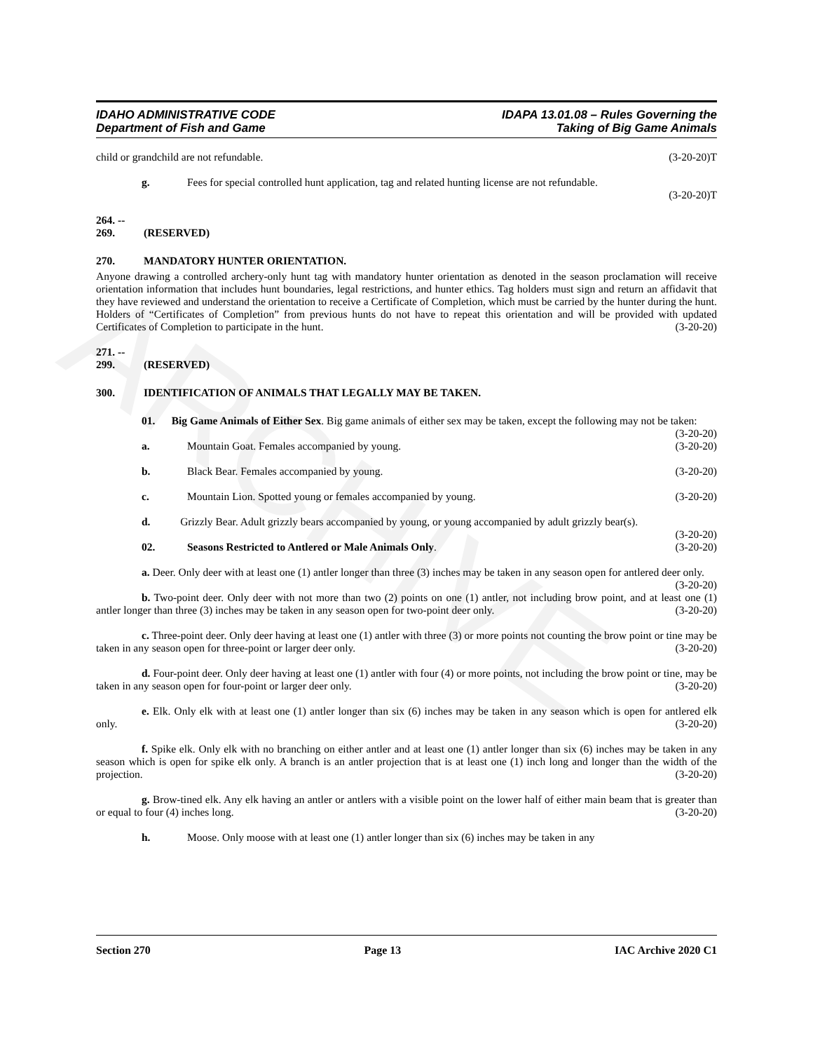ARCHIVE
IDAHO ADMINISTRATIVE CODE
Department of Fish and Game
IDAPA 13.01.08 – Rules Governing the
Taking of Big Game Animals
child or grandchild are not refundable. (3-20-20)T
g. Fees for special controlled hunt application, tag and related hunting license are not refundable.
(3-20-20)T
264. -- 269. (RESERVED)
270. MANDATORY HUNTER ORIENTATION.
Anyone drawing a controlled archery-only hunt tag with mandatory hunter orientation as denoted in the season proclamation will receive orientation information that includes hunt boundaries, legal restrictions, and hunter ethics. Tag holders must sign and return an affidavit that they have reviewed and understand the orientation to receive a Certificate of Completion, which must be carried by the hunter during the hunt. Holders of “Certificates of Completion” from previous hunts do not have to repeat this orientation and will be provided with updated Certificates of Completion to participate in the hunt. (3-20-20)
271. -- 299. (RESERVED)
300. IDENTIFICATION OF ANIMALS THAT LEGALLY MAY BE TAKEN.
01. Big Game Animals of Either Sex. Big game animals of either sex may be taken, except the following may not be taken: (3-20-20)
a. Mountain Goat. Females accompanied by young. (3-20-20)
b. Black Bear. Females accompanied by young. (3-20-20)
c. Mountain Lion. Spotted young or females accompanied by young. (3-20-20)
d. Grizzly Bear. Adult grizzly bears accompanied by young, or young accompanied by adult grizzly bear(s). (3-20-20)
02. Seasons Restricted to Antlered or Male Animals Only. (3-20-20)
a. Deer. Only deer with at least one (1) antler longer than three (3) inches may be taken in any season open for antlered deer only. (3-20-20)
b. Two-point deer. Only deer with not more than two (2) points on one (1) antler, not including brow point, and at least one (1) antler longer than three (3) inches may be taken in any season open for two-point deer only. (3-20-20)
c. Three-point deer. Only deer having at least one (1) antler with three (3) or more points not counting the brow point or tine may be taken in any season open for three-point or larger deer only. (3-20-20)
d. Four-point deer. Only deer having at least one (1) antler with four (4) or more points, not including the brow point or tine, may be taken in any season open for four-point or larger deer only. (3-20-20)
e. Elk. Only elk with at least one (1) antler longer than six (6) inches may be taken in any season which is open for antlered elk only. (3-20-20)
f. Spike elk. Only elk with no branching on either antler and at least one (1) antler longer than six (6) inches may be taken in any season which is open for spike elk only. A branch is an antler projection that is at least one (1) inch long and longer than the width of the projection. (3-20-20)
g. Brow-tined elk. Any elk having an antler or antlers with a visible point on the lower half of either main beam that is greater than or equal to four (4) inches long. (3-20-20)
h. Moose. Only moose with at least one (1) antler longer than six (6) inches may be taken in any
Section 270 Page 13 IAC Archive 2020 C1